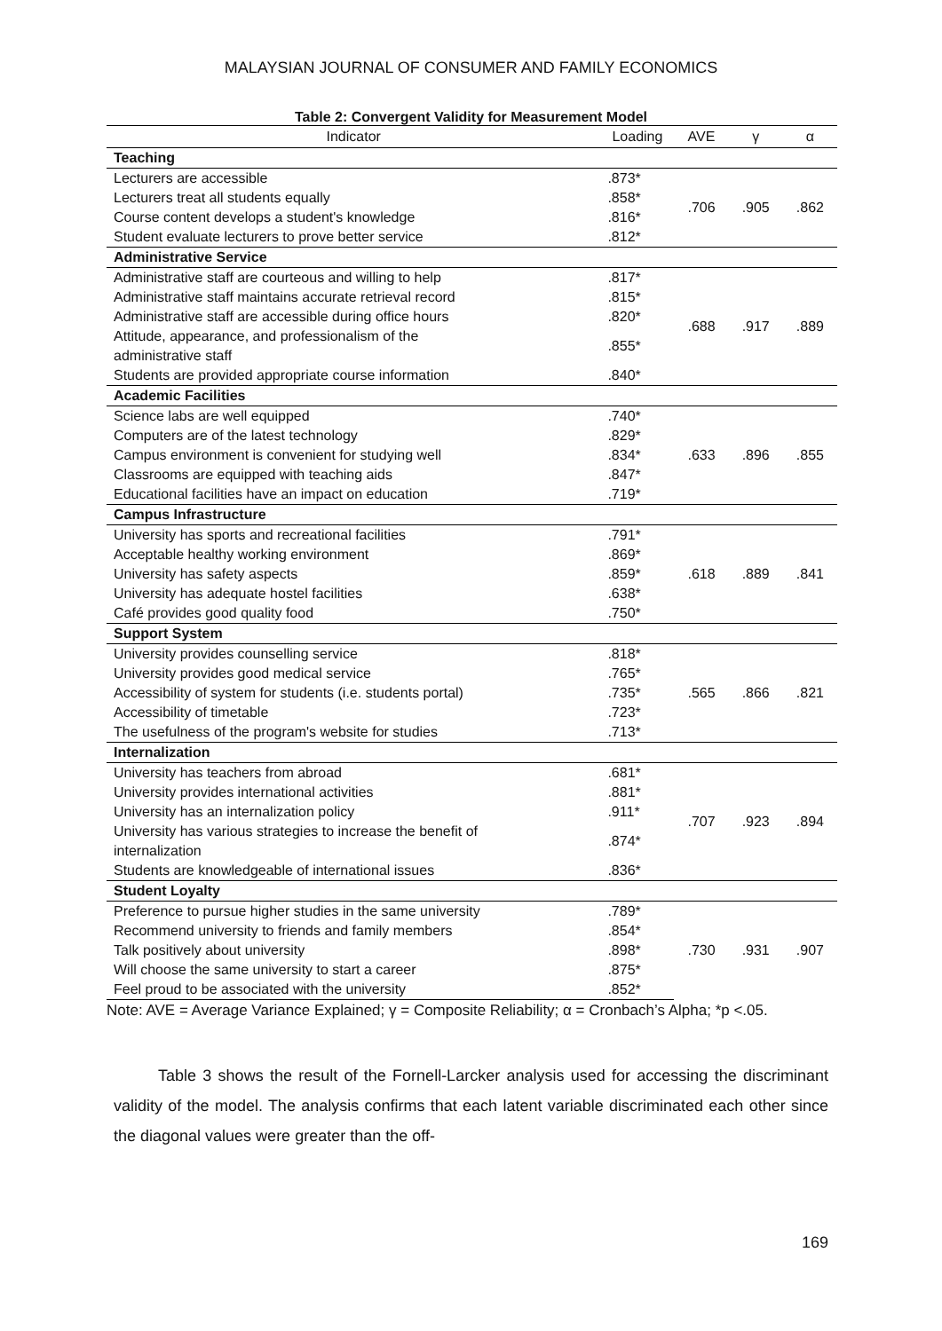MALAYSIAN JOURNAL OF CONSUMER AND FAMILY ECONOMICS
Table 2: Convergent Validity for Measurement Model
| Indicator | Loading | AVE | γ | α |
| --- | --- | --- | --- | --- |
| Teaching | | | | |
| Lecturers are accessible | .873* | .706 | .905 | .862 |
| Lecturers treat all students equally | .858* | | | |
| Course content develops a student's knowledge | .816* | | | |
| Student evaluate lecturers to prove better service | .812* | | | |
| Administrative Service | | | | |
| Administrative staff are courteous and willing to help | .817* | .688 | .917 | .889 |
| Administrative staff maintains accurate retrieval record | .815* | | | |
| Administrative staff are accessible during office hours | .820* | | | |
| Attitude, appearance, and professionalism of the administrative staff | .855* | | | |
| Students are provided appropriate course information | .840* | | | |
| Academic Facilities | | | | |
| Science labs are well equipped | .740* | .633 | .896 | .855 |
| Computers are of the latest technology | .829* | | | |
| Campus environment is convenient for studying well | .834* | | | |
| Classrooms are equipped with teaching aids | .847* | | | |
| Educational facilities have an impact on education | .719* | | | |
| Campus Infrastructure | | | | |
| University has sports and recreational facilities | .791* | .618 | .889 | .841 |
| Acceptable healthy working environment | .869* | | | |
| University has safety aspects | .859* | | | |
| University has adequate hostel facilities | .638* | | | |
| Café provides good quality food | .750* | | | |
| Support System | | | | |
| University provides counselling service | .818* | .565 | .866 | .821 |
| University provides good medical service | .765* | | | |
| Accessibility of system for students (i.e. students portal) | .735* | | | |
| Accessibility of timetable | .723* | | | |
| The usefulness of the program's website for studies | .713* | | | |
| Internalization | | | | |
| University has teachers from abroad | .681* | .707 | .923 | .894 |
| University provides international activities | .881* | | | |
| University has an internalization policy | .911* | | | |
| University has various strategies to increase the benefit of internalization | .874* | | | |
| Students are knowledgeable of international issues | .836* | | | |
| Student Loyalty | | | | |
| Preference to pursue higher studies in the same university | .789* | .730 | .931 | .907 |
| Recommend university to friends and family members | .854* | | | |
| Talk positively about university | .898* | | | |
| Will choose the same university to start a career | .875* | | | |
| Feel proud to be associated with the university | .852* | | | |
Note: AVE = Average Variance Explained; γ = Composite Reliability; α = Cronbach’s Alpha; *p <.05.
Table 3 shows the result of the Fornell-Larcker analysis used for accessing the discriminant validity of the model. The analysis confirms that each latent variable discriminated each other since the diagonal values were greater than the off-
169